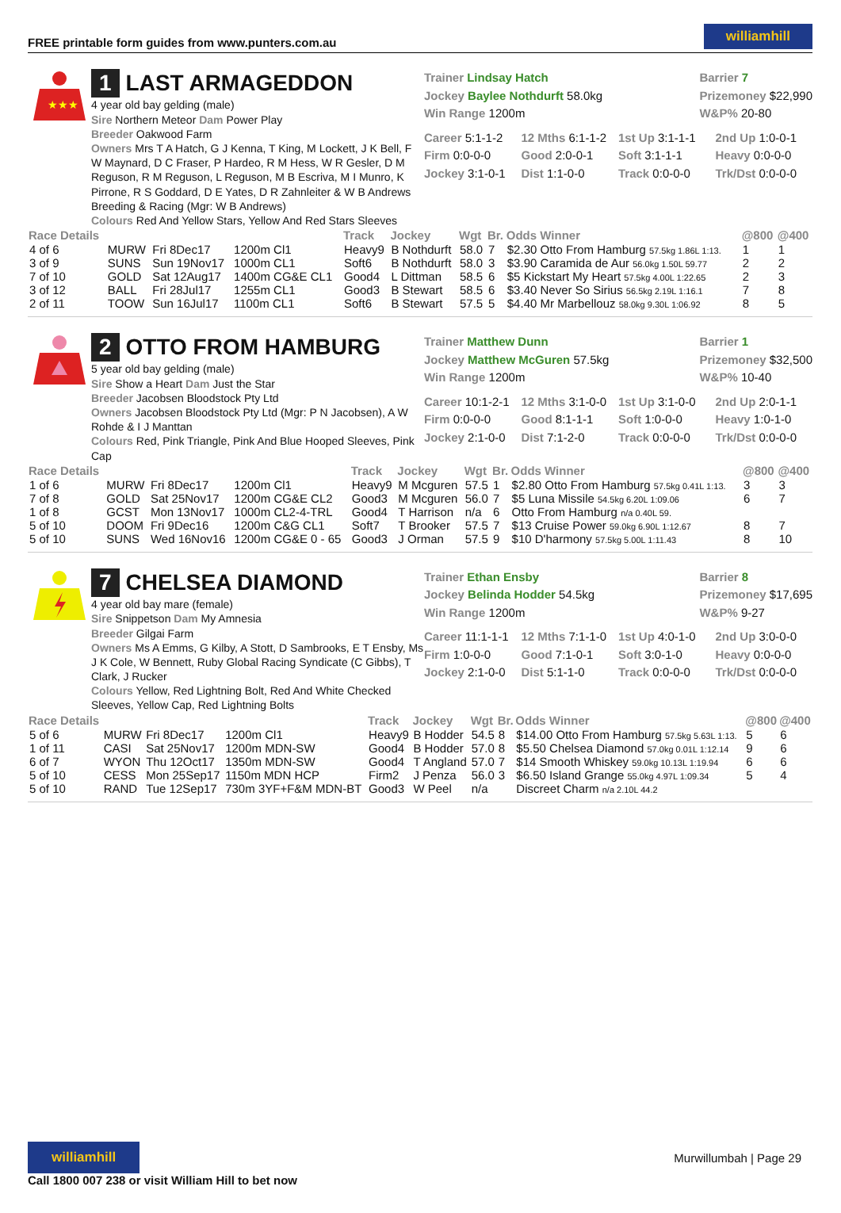FREE printable form guides from www.punters.com.au
williamhill
★★★
1 LAST ARMAGEDDON
4 year old bay gelding (male)
Sire Northern Meteor Dam Power Play
Breeder Oakwood Farm
Owners Mrs T A Hatch, G J Kenna, T King, M Lockett, J K Bell, F W Maynard, D C Fraser, P Hardeo, R M Hess, W R Gesler, D M Reguson, R M Reguson, L Reguson, M B Escriva, M I Munro, K Pirrone, R S Goddard, D E Yates, D R Zahnleiter & W B Andrews Breeding & Racing (Mgr: W B Andrews)
Colours Red And Yellow Stars, Yellow And Red Stars Sleeves
Trainer Lindsay Hatch
Jockey Baylee Nothdurft 58.0kg
Win Range 1200m
Barrier 7
Prizemoney $22,990
W&P% 20-80
Career 5:1-1-2
12 Mths 6:1-1-2
1st Up 3:1-1-1
2nd Up 1:0-0-1
Firm 0:0-0-0
Good 2:0-0-1
Soft 3:1-1-1
Heavy 0:0-0-0
Jockey 3:1-0-1
Dist 1:1-0-0
Track 0:0-0-0
Trk/Dst 0:0-0-0
| Race Details | | | | Track | Jockey | Wgt | Br. | Odds Winner | @800 | @400 |
| --- | --- | --- | --- | --- | --- | --- | --- | --- | --- | --- |
| 4 of 6 | MURW | Fri 8Dec17 | 1200m Cl1 | Heavy9 | B Nothdurft | 58.0 | 7 | $2.30 Otto From Hamburg 57.5kg 1.86L 1:13. | 1 | 1 |
| 3 of 9 | SUNS | Sun 19Nov17 | 1000m CL1 | Soft6 | B Nothdurft | 58.0 | 3 | $3.90 Caramida de Aur 56.0kg 1.50L 59.77 | 2 | 2 |
| 7 of 10 | GOLD | Sat 12Aug17 | 1400m CG&E CL1 | Good4 | L Dittman | 58.5 | 6 | $5 Kickstart My Heart 57.5kg 4.00L 1:22.65 | 2 | 3 |
| 3 of 12 | BALL | Fri 28Jul17 | 1255m CL1 | Good3 | B Stewart | 58.5 | 6 | $3.40 Never So Sirius 56.5kg 2.19L 1:16.1 | 7 | 8 |
| 2 of 11 | TOOW | Sun 16Jul17 | 1100m CL1 | Soft6 | B Stewart | 57.5 | 5 | $4.40 Mr Marbellouz 58.0kg 9.30L 1:06.92 | 8 | 5 |
2 OTTO FROM HAMBURG
5 year old bay gelding (male)
Sire Show a Heart Dam Just the Star
Breeder Jacobsen Bloodstock Pty Ltd
Owners Jacobsen Bloodstock Pty Ltd (Mgr: P N Jacobsen), A W Rohde & I J Manttan
Colours Red, Pink Triangle, Pink And Blue Hooped Sleeves, Pink Cap
Trainer Matthew Dunn
Jockey Matthew McGuren 57.5kg
Win Range 1200m
Barrier 1
Prizemoney $32,500
W&P% 10-40
Career 10:1-2-1
12 Mths 3:1-0-0
1st Up 3:1-0-0
2nd Up 2:0-1-1
Firm 0:0-0-0
Good 8:1-1-1
Soft 1:0-0-0
Heavy 1:0-1-0
Jockey 2:1-0-0
Dist 7:1-2-0
Track 0:0-0-0
Trk/Dst 0:0-0-0
| Race Details | | | | Track | Jockey | Wgt | Br. | Odds Winner | @800 | @400 |
| --- | --- | --- | --- | --- | --- | --- | --- | --- | --- | --- |
| 1 of 6 | MURW | Fri 8Dec17 | 1200m Cl1 | Heavy9 | M Mcguren | 57.5 | 1 | $2.80 Otto From Hamburg 57.5kg 0.41L 1:13. | 3 | 3 |
| 7 of 8 | GOLD | Sat 25Nov17 | 1200m CG&E CL2 | Good3 | M Mcguren | 56.0 | 7 | $5 Luna Missile 54.5kg 6.20L 1:09.06 | 6 | 7 |
| 1 of 8 | GCST | Mon 13Nov17 | 1000m CL2-4-TRL | Good4 | T Harrison | n/a | 6 | Otto From Hamburg n/a 0.40L 59. | | |
| 5 of 10 | DOOM | Fri 9Dec16 | 1200m C&G CL1 | Soft7 | T Brooker | 57.5 | 7 | $13 Cruise Power 59.0kg 6.90L 1:12.67 | 8 | 7 |
| 5 of 10 | SUNS | Wed 16Nov16 | 1200m CG&E 0 - 65 | Good3 | J Orman | 57.5 | 9 | $10 D'harmony 57.5kg 5.00L 1:11.43 | 8 | 10 |
7 CHELSEA DIAMOND
4 year old bay mare (female)
Sire Snippetson Dam My Amnesia
Breeder Gilgai Farm
Owners Ms A Emms, G Kilby, A Stott, D Sambrooks, E T Ensby, Ms J K Cole, W Bennett, Ruby Global Racing Syndicate (C Gibbs), T Clark, J Rucker
Colours Yellow, Red Lightning Bolt, Red And White Checked Sleeves, Yellow Cap, Red Lightning Bolts
Trainer Ethan Ensby
Jockey Belinda Hodder 54.5kg
Win Range 1200m
Barrier 8
Prizemoney $17,695
W&P% 9-27
Career 11:1-1-1
12 Mths 7:1-1-0
1st Up 4:0-1-0
2nd Up 3:0-0-0
Firm 1:0-0-0
Good 7:1-0-1
Soft 3:0-1-0
Heavy 0:0-0-0
Jockey 2:1-0-0
Dist 5:1-1-0
Track 0:0-0-0
Trk/Dst 0:0-0-0
| Race Details | | | | Track | Jockey | Wgt | Br. | Odds Winner | @800 | @400 |
| --- | --- | --- | --- | --- | --- | --- | --- | --- | --- | --- |
| 5 of 6 | MURW | Fri 8Dec17 | 1200m Cl1 | Heavy9 | B Hodder | 54.5 | 8 | $14.00 Otto From Hamburg 57.5kg 5.63L 1:13. | 5 | 6 |
| 1 of 11 | CASI | Sat 25Nov17 | 1200m MDN-SW | Good4 | B Hodder | 57.0 | 8 | $5.50 Chelsea Diamond 57.0kg 0.01L 1:12.14 | 9 | 6 |
| 6 of 7 | WYON | Thu 12Oct17 | 1350m MDN-SW | Good4 | T Angland | 57.0 | 7 | $14 Smooth Whiskey 59.0kg 10.13L 1:19.94 | 6 | 6 |
| 5 of 10 | CESS | Mon 25Sep17 | 1150m MDN HCP | Firm2 | J Penza | 56.0 | 3 | $6.50 Island Grange 55.0kg 4.97L 1:09.34 | 5 | 4 |
| 5 of 10 | RAND | Tue 12Sep17 | 730m 3YF+F&M MDN-BT | Good3 | W Peel | n/a | | Discreet Charm n/a 2.10L 44.2 | | |
williamhill
Call 1800 007 238 or visit William Hill to bet now
Murwillumbah | Page 29